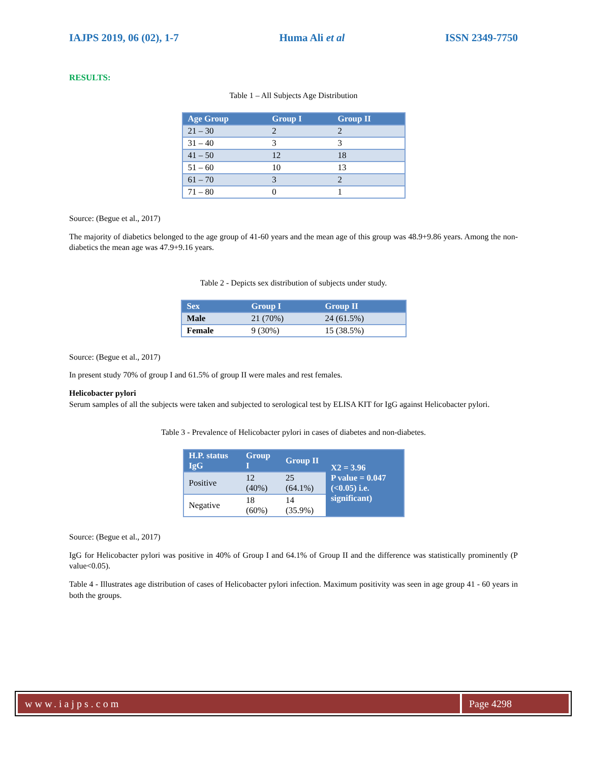IAJPS 2019, 06 (02), 1-7 Huma Ali et al ISSN 2349-7750
RESULTS:
Table 1 – All Subjects Age Distribution
| Age Group | Group I | Group II |
| --- | --- | --- |
| 21 – 30 | 2 | 2 |
| 31 – 40 | 3 | 3 |
| 41 – 50 | 12 | 18 |
| 51 – 60 | 10 | 13 |
| 61 – 70 | 3 | 2 |
| 71 – 80 | 0 | 1 |
Source: (Begue et al., 2017)
The majority of diabetics belonged to the age group of 41-60 years and the mean age of this group was 48.9+9.86 years. Among the non-diabetics the mean age was 47.9+9.16 years.
Table 2 - Depicts sex distribution of subjects under study.
| Sex | Group I | Group II |
| --- | --- | --- |
| Male | 21 (70%) | 24 (61.5%) |
| Female | 9 (30%) | 15 (38.5%) |
Source: (Begue et al., 2017)
In present study 70% of group I and 61.5% of group II were males and rest females.
Helicobacter pylori
Serum samples of all the subjects were taken and subjected to serological test by ELISA KIT for IgG against Helicobacter pylori.
Table 3 - Prevalence of Helicobacter pylori in cases of diabetes and non-diabetes.
| H.P. status IgG | Group I | Group II | X2 = 3.96 P value = 0.047 (<0.05) i.e. significant) |
| --- | --- | --- | --- |
| Positive | 12 (40%) | 25 (64.1%) | |
| Negative | 18 (60%) | 14 (35.9%) | |
Source: (Begue et al., 2017)
IgG for Helicobacter pylori was positive in 40% of Group I and 64.1% of Group II and the difference was statistically prominently (P value<0.05).
Table 4 - Illustrates age distribution of cases of Helicobacter pylori infection. Maximum positivity was seen in age group 41 - 60 years in both the groups.
www.iajps.com Page 4298